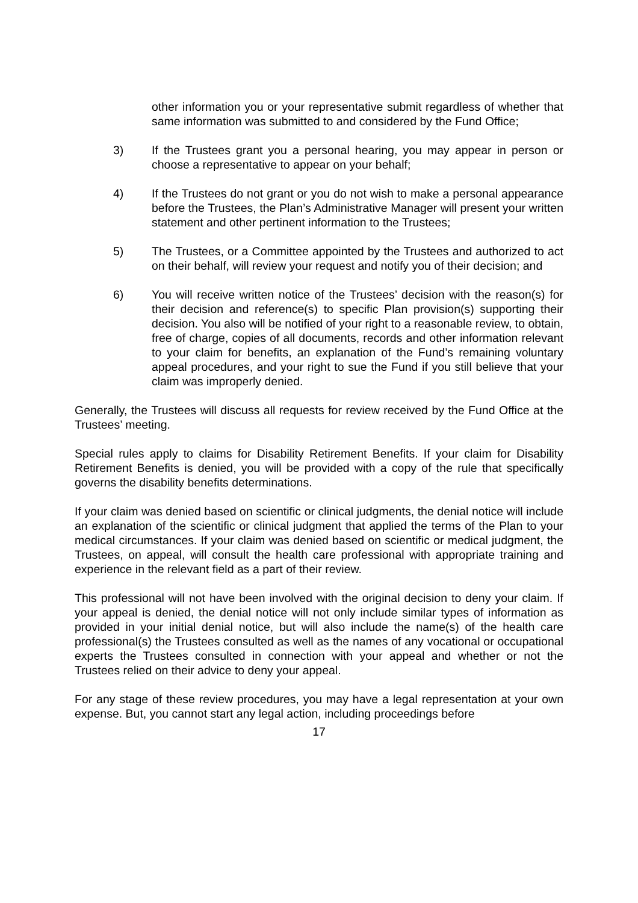other information you or your representative submit regardless of whether that same information was submitted to and considered by the Fund Office;
3) If the Trustees grant you a personal hearing, you may appear in person or choose a representative to appear on your behalf;
4) If the Trustees do not grant or you do not wish to make a personal appearance before the Trustees, the Plan’s Administrative Manager will present your written statement and other pertinent information to the Trustees;
5) The Trustees, or a Committee appointed by the Trustees and authorized to act on their behalf, will review your request and notify you of their decision; and
6) You will receive written notice of the Trustees’ decision with the reason(s) for their decision and reference(s) to specific Plan provision(s) supporting their decision. You also will be notified of your right to a reasonable review, to obtain, free of charge, copies of all documents, records and other information relevant to your claim for benefits, an explanation of the Fund’s remaining voluntary appeal procedures, and your right to sue the Fund if you still believe that your claim was improperly denied.
Generally, the Trustees will discuss all requests for review received by the Fund Office at the Trustees’ meeting.
Special rules apply to claims for Disability Retirement Benefits. If your claim for Disability Retirement Benefits is denied, you will be provided with a copy of the rule that specifically governs the disability benefits determinations.
If your claim was denied based on scientific or clinical judgments, the denial notice will include an explanation of the scientific or clinical judgment that applied the terms of the Plan to your medical circumstances. If your claim was denied based on scientific or medical judgment, the Trustees, on appeal, will consult the health care professional with appropriate training and experience in the relevant field as a part of their review.
This professional will not have been involved with the original decision to deny your claim. If your appeal is denied, the denial notice will not only include similar types of information as provided in your initial denial notice, but will also include the name(s) of the health care professional(s) the Trustees consulted as well as the names of any vocational or occupational experts the Trustees consulted in connection with your appeal and whether or not the Trustees relied on their advice to deny your appeal.
For any stage of these review procedures, you may have a legal representation at your own expense. But, you cannot start any legal action, including proceedings before
17